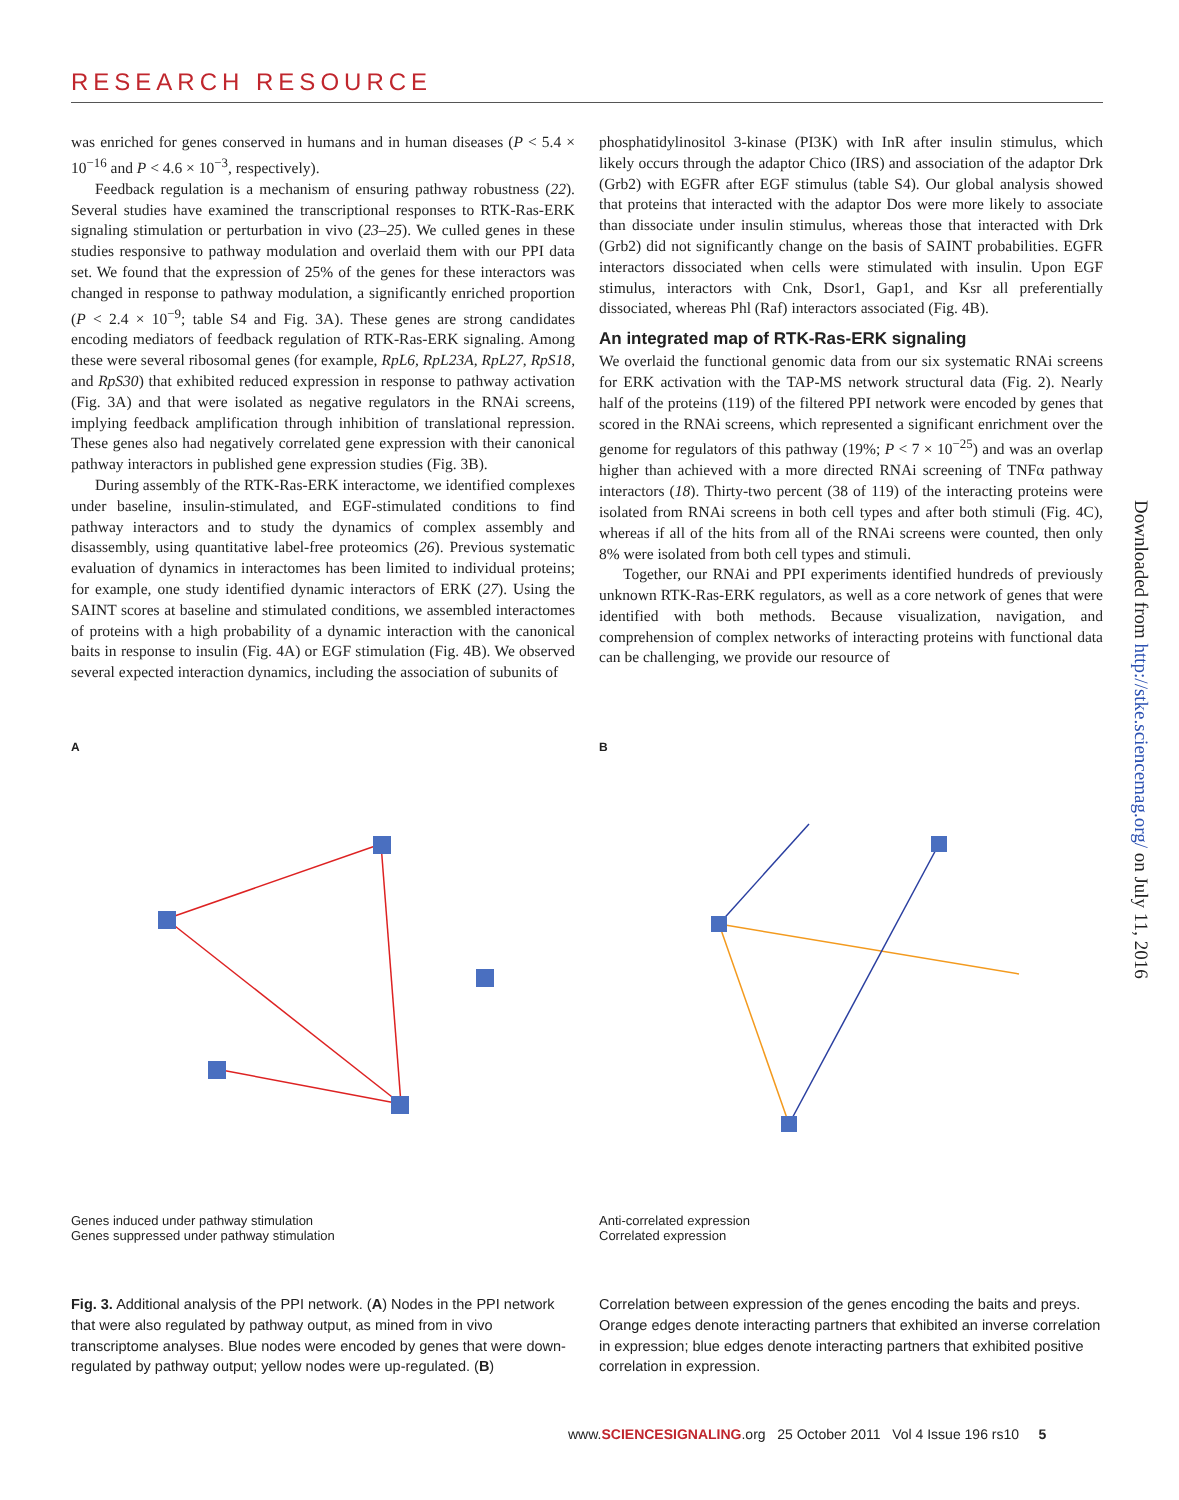RESEARCH RESOURCE
was enriched for genes conserved in humans and in human diseases (P < 5.4 × 10<sup>−16</sup> and P < 4.6 × 10<sup>−3</sup>, respectively).
Feedback regulation is a mechanism of ensuring pathway robustness (22). Several studies have examined the transcriptional responses to RTK-Ras-ERK signaling stimulation or perturbation in vivo (23–25). We culled genes in these studies responsive to pathway modulation and overlaid them with our PPI data set. We found that the expression of 25% of the genes for these interactors was changed in response to pathway modulation, a significantly enriched proportion (P < 2.4 × 10<sup>−9</sup>; table S4 and Fig. 3A). These genes are strong candidates encoding mediators of feedback regulation of RTK-Ras-ERK signaling. Among these were several ribosomal genes (for example, RpL6, RpL23A, RpL27, RpS18, and RpS30) that exhibited reduced expression in response to pathway activation (Fig. 3A) and that were isolated as negative regulators in the RNAi screens, implying feedback amplification through inhibition of translational repression. These genes also had negatively correlated gene expression with their canonical pathway interactors in published gene expression studies (Fig. 3B).
During assembly of the RTK-Ras-ERK interactome, we identified complexes under baseline, insulin-stimulated, and EGF-stimulated conditions to find pathway interactors and to study the dynamics of complex assembly and disassembly, using quantitative label-free proteomics (26). Previous systematic evaluation of dynamics in interactomes has been limited to individual proteins; for example, one study identified dynamic interactors of ERK (27). Using the SAINT scores at baseline and stimulated conditions, we assembled interactomes of proteins with a high probability of a dynamic interaction with the canonical baits in response to insulin (Fig. 4A) or EGF stimulation (Fig. 4B). We observed several expected interaction dynamics, including the association of subunits of
phosphatidylinositol 3-kinase (PI3K) with InR after insulin stimulus, which likely occurs through the adaptor Chico (IRS) and association of the adaptor Drk (Grb2) with EGFR after EGF stimulus (table S4). Our global analysis showed that proteins that interacted with the adaptor Dos were more likely to associate than dissociate under insulin stimulus, whereas those that interacted with Drk (Grb2) did not significantly change on the basis of SAINT probabilities. EGFR interactors dissociated when cells were stimulated with insulin. Upon EGF stimulus, interactors with Cnk, Dsor1, Gap1, and Ksr all preferentially dissociated, whereas Phl (Raf) interactors associated (Fig. 4B).
An integrated map of RTK-Ras-ERK signaling
We overlaid the functional genomic data from our six systematic RNAi screens for ERK activation with the TAP-MS network structural data (Fig. 2). Nearly half of the proteins (119) of the filtered PPI network were encoded by genes that scored in the RNAi screens, which represented a significant enrichment over the genome for regulators of this pathway (19%; P < 7 × 10<sup>−25</sup>) and was an overlap higher than achieved with a more directed RNAi screening of TNFα pathway interactors (18). Thirty-two percent (38 of 119) of the interacting proteins were isolated from RNAi screens in both cell types and after both stimuli (Fig. 4C), whereas if all of the hits from all of the RNAi screens were counted, then only 8% were isolated from both cell types and stimuli.
Together, our RNAi and PPI experiments identified hundreds of previously unknown RTK-Ras-ERK regulators, as well as a core network of genes that were identified with both methods. Because visualization, navigation, and comprehension of complex networks of interacting proteins with functional data can be challenging, we provide our resource of
A
Genes induced under pathway stimulation
Genes suppressed under pathway stimulation
B
Anti-correlated expression
Correlated expression
Fig. 3. Additional analysis of the PPI network. (A) Nodes in the PPI network that were also regulated by pathway output, as mined from in vivo transcriptome analyses. Blue nodes were encoded by genes that were down-regulated by pathway output; yellow nodes were up-regulated. (B)
Correlation between expression of the genes encoding the baits and preys. Orange edges denote interacting partners that exhibited an inverse correlation in expression; blue edges denote interacting partners that exhibited positive correlation in expression.
www.SCIENCESIGNALING.org 25 October 2011 Vol 4 Issue 196 rs10 5
Downloaded from http://stke.sciencemag.org/ on July 11, 2016